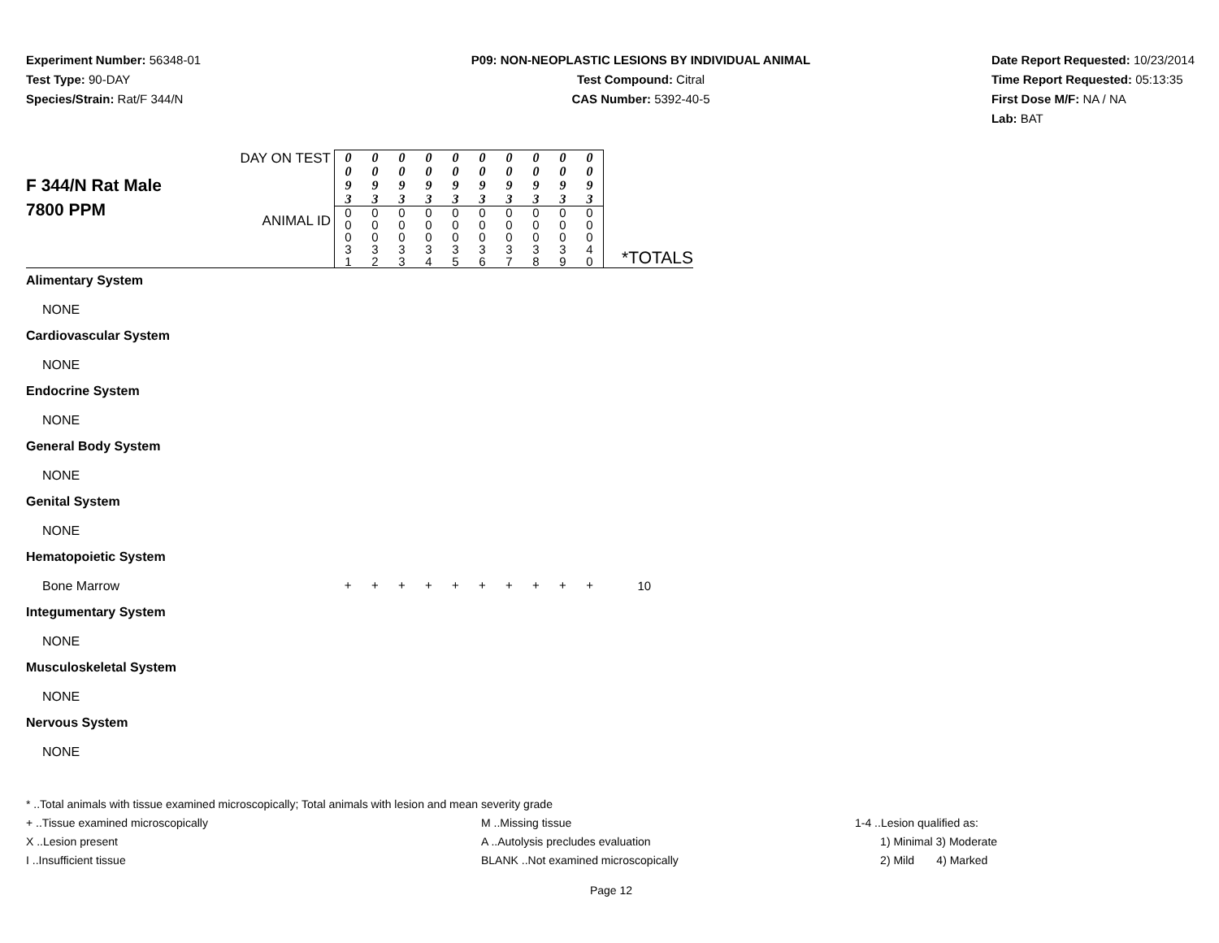Experiment Number: 56348-01
Test Type: 90-DAY
Species/Strain: Rat/F 344/N
P09: NON-NEOPLASTIC LESIONS BY INDIVIDUAL ANIMAL
Test Compound: Citral
CAS Number: 5392-40-5
Date Report Requested: 10/23/2014
Time Report Requested: 05:13:35
First Dose M/F: NA / NA
Lab: BAT
| F 344/N Rat Male 7800 PPM | DAY ON TEST | 0 0 9 3 | 0 0 9 3 | 0 0 9 3 | 0 0 9 3 | 0 0 9 3 | 0 0 9 3 | 0 0 9 3 | 0 0 9 3 | 0 0 9 3 | 0 0 9 3 | |
| | ANIMAL ID | 0 0 0 3 1 | 0 0 0 3 2 | 0 0 0 3 3 | 0 0 0 3 4 | 0 0 0 3 5 | 0 0 0 3 6 | 0 0 0 3 7 | 0 0 0 3 8 | 0 0 0 3 9 | 0 0 0 4 0 | *TOTALS |
| Alimentary System | | | | | | | | | | | | |
| NONE | | | | | | | | | | | | |
| Cardiovascular System | | | | | | | | | | | | |
| NONE | | | | | | | | | | | | |
| Endocrine System | | | | | | | | | | | | |
| NONE | | | | | | | | | | | | |
| General Body System | | | | | | | | | | | | |
| NONE | | | | | | | | | | | | |
| Genital System | | | | | | | | | | | | |
| NONE | | | | | | | | | | | | |
| Hematopoietic System | | | | | | | | | | | | |
| Bone Marrow | | + | + | + | + | + | + | + | + | + | + | 10 |
| Integumentary System | | | | | | | | | | | | |
| NONE | | | | | | | | | | | | |
| Musculoskeletal System | | | | | | | | | | | | |
| NONE | | | | | | | | | | | | |
| Nervous System | | | | | | | | | | | | |
| NONE | | | | | | | | | | | | |
* ..Total animals with tissue examined microscopically; Total animals with lesion and mean severity grade
+ ..Tissue examined microscopically M ..Missing tissue 1-4 ..Lesion qualified as:
X ..Lesion present A ..Autolysis precludes evaluation 1) Minimal 3) Moderate
I ..Insufficient tissue BLANK ..Not examined microscopically 2) Mild 4) Marked
Page 12